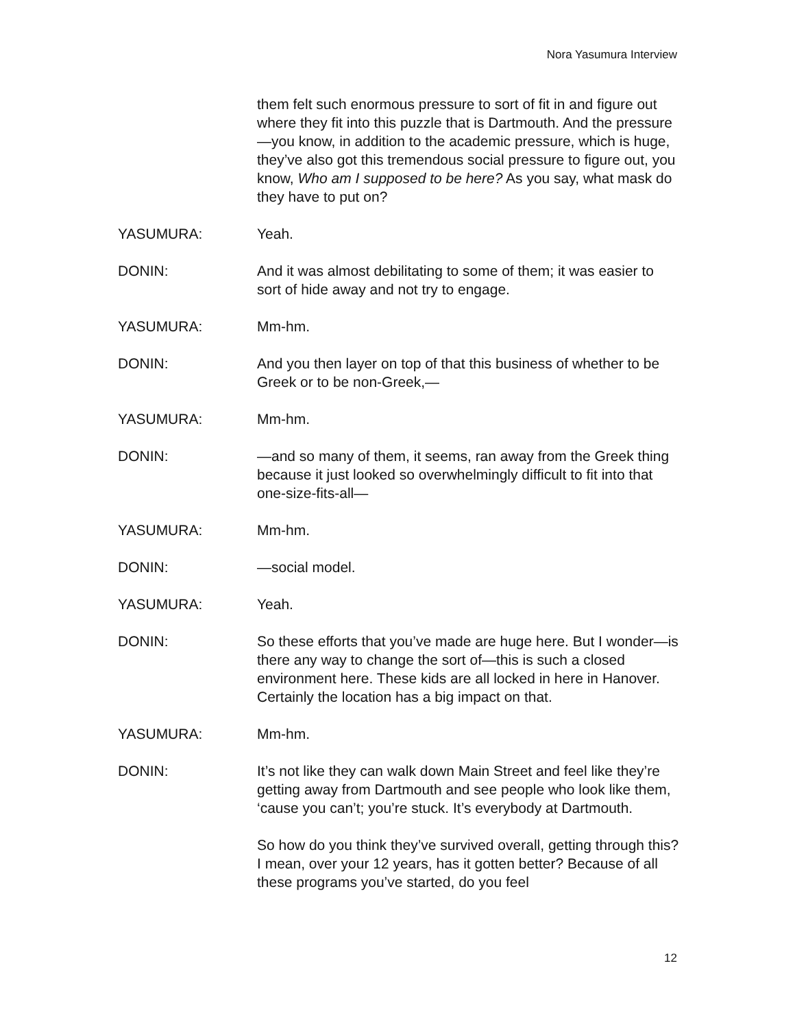Nora Yasumura Interview
them felt such enormous pressure to sort of fit in and figure out where they fit into this puzzle that is Dartmouth. And the pressure—you know, in addition to the academic pressure, which is huge, they’ve also got this tremendous social pressure to figure out, you know, Who am I supposed to be here? As you say, what mask do they have to put on?
YASUMURA: Yeah.
DONIN: And it was almost debilitating to some of them; it was easier to sort of hide away and not try to engage.
YASUMURA: Mm-hm.
DONIN: And you then layer on top of that this business of whether to be Greek or to be non-Greek,—
YASUMURA: Mm-hm.
DONIN: —and so many of them, it seems, ran away from the Greek thing because it just looked so overwhelmingly difficult to fit into that one-size-fits-all—
YASUMURA: Mm-hm.
DONIN: —social model.
YASUMURA: Yeah.
DONIN: So these efforts that you’ve made are huge here. But I wonder—is there any way to change the sort of—this is such a closed environment here. These kids are all locked in here in Hanover. Certainly the location has a big impact on that.
YASUMURA: Mm-hm.
DONIN: It’s not like they can walk down Main Street and feel like they’re getting away from Dartmouth and see people who look like them, ‘cause you can’t; you’re stuck. It’s everybody at Dartmouth.
So how do you think they’ve survived overall, getting through this? I mean, over your 12 years, has it gotten better? Because of all these programs you’ve started, do you feel
12